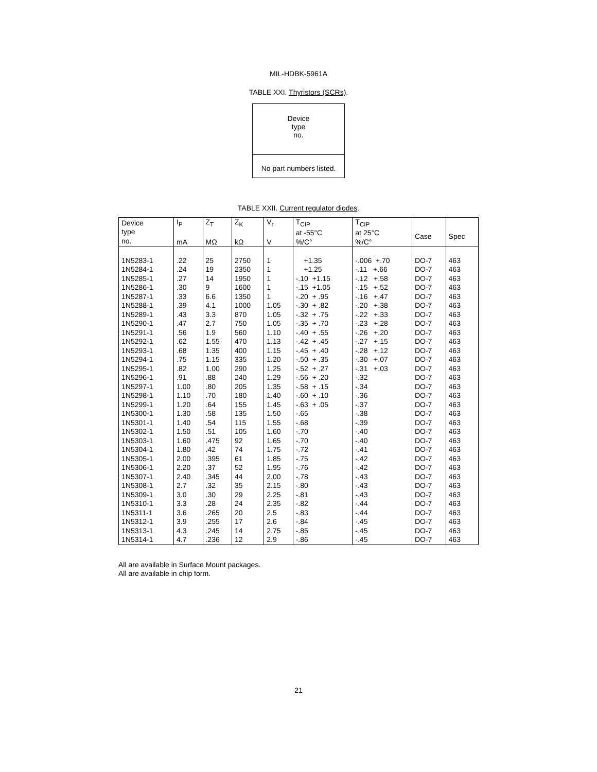MIL-HDBK-5961A
TABLE XXI. Thyristors (SCRs).
| Device type no. |
| No part numbers listed. |
TABLE XXII. Current regulator diodes.
| Device type no. | I<sub>P</sub> mA | Z<sub>T</sub> MΩ | Z<sub>K</sub> kΩ | V<sub>r</sub> V | T<sub>CIP</sub> at -55°C %/C° | T<sub>CIP</sub> at 25°C %/C° | Case | Spec |
| --- | --- | --- | --- | --- | --- | --- | --- | --- |
| 1N5283-1 | .22 | 25 | 2750 | 1 | +1.35 | -.006 +.70 | DO-7 | 463 |
| 1N5284-1 | .24 | 19 | 2350 | 1 | +1.25 | -.11 +.66 | DO-7 | 463 |
| 1N5285-1 | .27 | 14 | 1950 | 1 | -.10 +1.15 | -.12 +.58 | DO-7 | 463 |
| 1N5286-1 | .30 | 9 | 1600 | 1 | -.15 +1.05 | -.15 +.52 | DO-7 | 463 |
| 1N5287-1 | .33 | 6.6 | 1350 | 1 | -.20 + .95 | -.16 +.47 | DO-7 | 463 |
| 1N5288-1 | .39 | 4.1 | 1000 | 1.05 | -.30 + .82 | -.20 +.38 | DO-7 | 463 |
| 1N5289-1 | .43 | 3.3 | 870 | 1.05 | -.32 + .75 | -.22 +.33 | DO-7 | 463 |
| 1N5290-1 | .47 | 2.7 | 750 | 1.05 | -.35 + .70 | -.23 +.28 | DO-7 | 463 |
| 1N5291-1 | .56 | 1.9 | 560 | 1.10 | -.40 + .55 | -.26 +.20 | DO-7 | 463 |
| 1N5292-1 | .62 | 1.55 | 470 | 1.13 | -.42 + .45 | -.27 +.15 | DO-7 | 463 |
| 1N5293-1 | .68 | 1.35 | 400 | 1.15 | -.45 + .40 | -.28 +.12 | DO-7 | 463 |
| 1N5294-1 | .75 | 1.15 | 335 | 1.20 | -.50 + .35 | -.30 +.07 | DO-7 | 463 |
| 1N5295-1 | .82 | 1.00 | 290 | 1.25 | -.52 + .27 | -.31 +.03 | DO-7 | 463 |
| 1N5296-1 | .91 | .88 | 240 | 1.29 | -.56 + .20 | -.32 | DO-7 | 463 |
| 1N5297-1 | 1.00 | .80 | 205 | 1.35 | -.58 + .15 | -.34 | DO-7 | 463 |
| 1N5298-1 | 1.10 | .70 | 180 | 1.40 | -.60 + .10 | -.36 | DO-7 | 463 |
| 1N5299-1 | 1.20 | .64 | 155 | 1.45 | -.63 + .05 | -.37 | DO-7 | 463 |
| 1N5300-1 | 1.30 | .58 | 135 | 1.50 | -.65 | -.38 | DO-7 | 463 |
| 1N5301-1 | 1.40 | .54 | 115 | 1.55 | -.68 | -.39 | DO-7 | 463 |
| 1N5302-1 | 1.50 | .51 | 105 | 1.60 | -.70 | -.40 | DO-7 | 463 |
| 1N5303-1 | 1.60 | .475 | 92 | 1.65 | -.70 | -.40 | DO-7 | 463 |
| 1N5304-1 | 1.80 | .42 | 74 | 1.75 | -.72 | -.41 | DO-7 | 463 |
| 1N5305-1 | 2.00 | .395 | 61 | 1.85 | -.75 | -.42 | DO-7 | 463 |
| 1N5306-1 | 2.20 | .37 | 52 | 1.95 | -.76 | -.42 | DO-7 | 463 |
| 1N5307-1 | 2.40 | .345 | 44 | 2.00 | -.78 | -.43 | DO-7 | 463 |
| 1N5308-1 | 2.7 | .32 | 35 | 2.15 | -.80 | -.43 | DO-7 | 463 |
| 1N5309-1 | 3.0 | .30 | 29 | 2.25 | -.81 | -.43 | DO-7 | 463 |
| 1N5310-1 | 3.3 | .28 | 24 | 2.35 | -.82 | -.44 | DO-7 | 463 |
| 1N5311-1 | 3.6 | .265 | 20 | 2.5 | -.83 | -.44 | DO-7 | 463 |
| 1N5312-1 | 3.9 | .255 | 17 | 2.6 | -.84 | -.45 | DO-7 | 463 |
| 1N5313-1 | 4.3 | .245 | 14 | 2.75 | -.85 | -.45 | DO-7 | 463 |
| 1N5314-1 | 4.7 | .236 | 12 | 2.9 | -.86 | -.45 | DO-7 | 463 |
All are available in Surface Mount packages.
All are available in chip form.
21